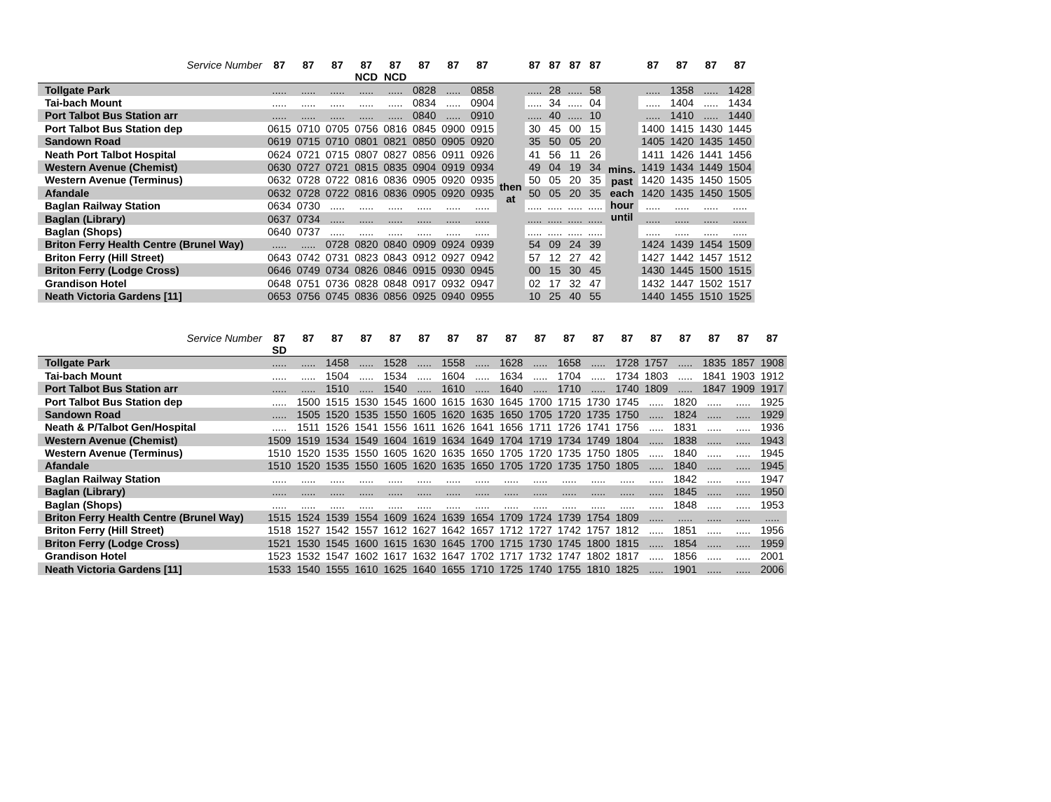| Service Number | 87 | 87 | 87 | 87 NCD | 87 NCD | 87 | 87 | 87 | | 87 | 87 | 87 | 87 | | 87 | 87 | 87 | 87 |
| --- | --- | --- | --- | --- | --- | --- | --- | --- | --- | --- | --- | --- | --- | --- | --- | --- | --- | --- |
| Tollgate Park | ..... | ..... | ..... | ..... | ..... | 0828 | ..... | 0858 | then at | ..... | 28 | ..... | 58 | mins. past each hour until | ..... | 1358 | ..... | 1428 |
| Tai-bach Mount | ..... | ..... | ..... | ..... | ..... | 0834 | ..... | 0904 | | ..... | 34 | ..... | 04 | | ..... | 1404 | ..... | 1434 |
| Port Talbot Bus Station arr | ..... | ..... | ..... | ..... | ..... | 0840 | ..... | 0910 | | ..... | 40 | ..... | 10 | | ..... | 1410 | ..... | 1440 |
| Port Talbot Bus Station dep | 0615 | 0710 | 0705 | 0756 | 0816 | 0845 | 0900 | 0915 | | 30 | 45 | 00 | 15 | | 1400 | 1415 | 1430 | 1445 |
| Sandown Road | 0619 | 0715 | 0710 | 0801 | 0821 | 0850 | 0905 | 0920 | | 35 | 50 | 05 | 20 | | 1405 | 1420 | 1435 | 1450 |
| Neath Port Talbot Hospital | 0624 | 0721 | 0715 | 0807 | 0827 | 0856 | 0911 | 0926 | | 41 | 56 | 11 | 26 | | 1411 | 1426 | 1441 | 1456 |
| Western Avenue (Chemist) | 0630 | 0727 | 0721 | 0815 | 0835 | 0904 | 0919 | 0934 | | 49 | 04 | 19 | 34 | | 1419 | 1434 | 1449 | 1504 |
| Western Avenue (Terminus) | 0632 | 0728 | 0722 | 0816 | 0836 | 0905 | 0920 | 0935 | | 50 | 05 | 20 | 35 | | 1420 | 1435 | 1450 | 1505 |
| Afandale | 0632 | 0728 | 0722 | 0816 | 0836 | 0905 | 0920 | 0935 | | 50 | 05 | 20 | 35 | | 1420 | 1435 | 1450 | 1505 |
| Baglan Railway Station | 0634 | 0730 | ..... | ..... | ..... | ..... | ..... | ..... | | ..... | ..... | ..... | ..... | | ..... | ..... | ..... | ..... |
| Baglan (Library) | 0637 | 0734 | ..... | ..... | ..... | ..... | ..... | ..... | | ..... | ..... | ..... | ..... | | ..... | ..... | ..... | ..... |
| Baglan (Shops) | 0640 | 0737 | ..... | ..... | ..... | ..... | ..... | ..... | | ..... | ..... | ..... | ..... | | ..... | ..... | ..... | ..... |
| Briton Ferry Health Centre (Brunel Way) | ..... | ..... | 0728 | 0820 | 0840 | 0909 | 0924 | 0939 | | 54 | 09 | 24 | 39 | | 1424 | 1439 | 1454 | 1509 |
| Briton Ferry (Hill Street) | 0643 | 0742 | 0731 | 0823 | 0843 | 0912 | 0927 | 0942 | | 57 | 12 | 27 | 42 | | 1427 | 1442 | 1457 | 1512 |
| Briton Ferry (Lodge Cross) | 0646 | 0749 | 0734 | 0826 | 0846 | 0915 | 0930 | 0945 | | 00 | 15 | 30 | 45 | | 1430 | 1445 | 1500 | 1515 |
| Grandison Hotel | 0648 | 0751 | 0736 | 0828 | 0848 | 0917 | 0932 | 0947 | | 02 | 17 | 32 | 47 | | 1432 | 1447 | 1502 | 1517 |
| Neath Victoria Gardens [11] | 0653 | 0756 | 0745 | 0836 | 0856 | 0925 | 0940 | 0955 | | 10 | 25 | 40 | 55 | | 1440 | 1455 | 1510 | 1525 |
| Service Number | 87 SD | 87 | 87 | 87 | 87 | 87 | 87 | 87 | 87 | 87 | 87 | 87 | 87 | 87 | 87 | 87 | 87 | 87 |
| --- | --- | --- | --- | --- | --- | --- | --- | --- | --- | --- | --- | --- | --- | --- | --- | --- | --- | --- |
| Tollgate Park | ..... | ..... | 1458 | ..... | 1528 | ..... | 1558 | ..... | 1628 | ..... | 1658 | ..... | 1728 | 1757 | ..... | 1835 | 1857 | 1908 |
| Tai-bach Mount | ..... | ..... | 1504 | ..... | 1534 | ..... | 1604 | ..... | 1634 | ..... | 1704 | ..... | 1734 | 1803 | ..... | 1841 | 1903 | 1912 |
| Port Talbot Bus Station arr | ..... | ..... | 1510 | ..... | 1540 | ..... | 1610 | ..... | 1640 | ..... | 1710 | ..... | 1740 | 1809 | ..... | 1847 | 1909 | 1917 |
| Port Talbot Bus Station dep | ..... | 1500 | 1515 | 1530 | 1545 | 1600 | 1615 | 1630 | 1645 | 1700 | 1715 | 1730 | 1745 | ..... | 1820 | ..... | ..... | 1925 |
| Sandown Road | ..... | 1505 | 1520 | 1535 | 1550 | 1605 | 1620 | 1635 | 1650 | 1705 | 1720 | 1735 | 1750 | ..... | 1824 | ..... | ..... | 1929 |
| Neath & P/Talbot Gen/Hospital | ..... | 1511 | 1526 | 1541 | 1556 | 1611 | 1626 | 1641 | 1656 | 1711 | 1726 | 1741 | 1756 | ..... | 1831 | ..... | ..... | 1936 |
| Western Avenue (Chemist) | 1509 | 1519 | 1534 | 1549 | 1604 | 1619 | 1634 | 1649 | 1704 | 1719 | 1734 | 1749 | 1804 | ..... | 1838 | ..... | ..... | 1943 |
| Western Avenue (Terminus) | 1510 | 1520 | 1535 | 1550 | 1605 | 1620 | 1635 | 1650 | 1705 | 1720 | 1735 | 1750 | 1805 | ..... | 1840 | ..... | ..... | 1945 |
| Afandale | 1510 | 1520 | 1535 | 1550 | 1605 | 1620 | 1635 | 1650 | 1705 | 1720 | 1735 | 1750 | 1805 | ..... | 1840 | ..... | ..... | 1945 |
| Baglan Railway Station | ..... | ..... | ..... | ..... | ..... | ..... | ..... | ..... | ..... | ..... | ..... | ..... | ..... | ..... | 1842 | ..... | ..... | 1947 |
| Baglan (Library) | ..... | ..... | ..... | ..... | ..... | ..... | ..... | ..... | ..... | ..... | ..... | ..... | ..... | ..... | 1845 | ..... | ..... | 1950 |
| Baglan (Shops) | ..... | ..... | ..... | ..... | ..... | ..... | ..... | ..... | ..... | ..... | ..... | ..... | ..... | ..... | 1848 | ..... | ..... | 1953 |
| Briton Ferry Health Centre (Brunel Way) | 1515 | 1524 | 1539 | 1554 | 1609 | 1624 | 1639 | 1654 | 1709 | 1724 | 1739 | 1754 | 1809 | ..... | ..... | ..... | ..... | ..... |
| Briton Ferry (Hill Street) | 1518 | 1527 | 1542 | 1557 | 1612 | 1627 | 1642 | 1657 | 1712 | 1727 | 1742 | 1757 | 1812 | ..... | 1851 | ..... | ..... | 1956 |
| Briton Ferry (Lodge Cross) | 1521 | 1530 | 1545 | 1600 | 1615 | 1630 | 1645 | 1700 | 1715 | 1730 | 1745 | 1800 | 1815 | ..... | 1854 | ..... | ..... | 1959 |
| Grandison Hotel | 1523 | 1532 | 1547 | 1602 | 1617 | 1632 | 1647 | 1702 | 1717 | 1732 | 1747 | 1802 | 1817 | ..... | 1856 | ..... | ..... | 2001 |
| Neath Victoria Gardens [11] | 1533 | 1540 | 1555 | 1610 | 1625 | 1640 | 1655 | 1710 | 1725 | 1740 | 1755 | 1810 | 1825 | ..... | 1901 | ..... | ..... | 2006 |